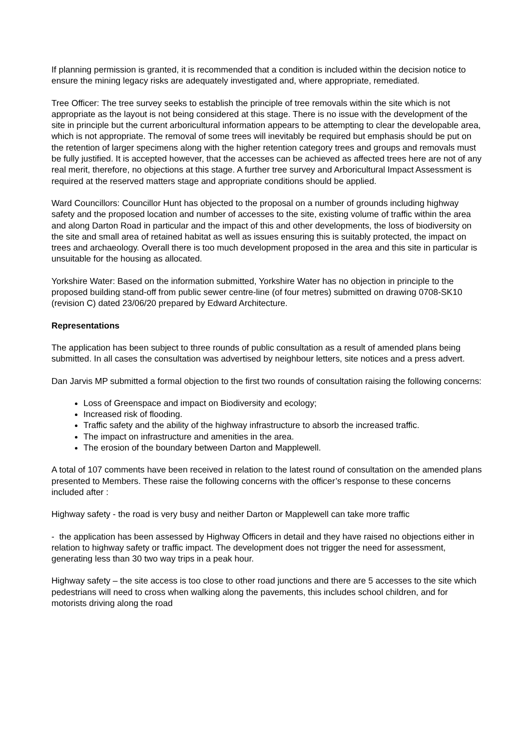If planning permission is granted, it is recommended that a condition is included within the decision notice to ensure the mining legacy risks are adequately investigated and, where appropriate, remediated.
Tree Officer: The tree survey seeks to establish the principle of tree removals within the site which is not appropriate as the layout is not being considered at this stage. There is no issue with the development of the site in principle but the current arboricultural information appears to be attempting to clear the developable area, which is not appropriate. The removal of some trees will inevitably be required but emphasis should be put on the retention of larger specimens along with the higher retention category trees and groups and removals must be fully justified. It is accepted however, that the accesses can be achieved as affected trees here are not of any real merit, therefore, no objections at this stage. A further tree survey and Arboricultural Impact Assessment is required at the reserved matters stage and appropriate conditions should be applied.
Ward Councillors: Councillor Hunt has objected to the proposal on a number of grounds including highway safety and the proposed location and number of accesses to the site, existing volume of traffic within the area and along Darton Road in particular and the impact of this and other developments, the loss of biodiversity on the site and small area of retained habitat as well as issues ensuring this is suitably protected, the impact on trees and archaeology. Overall there is too much development proposed in the area and this site in particular is unsuitable for the housing as allocated.
Yorkshire Water: Based on the information submitted, Yorkshire Water has no objection in principle to the proposed building stand-off from public sewer centre-line (of four metres) submitted on drawing 0708-SK10 (revision C) dated 23/06/20 prepared by Edward Architecture.
Representations
The application has been subject to three rounds of public consultation as a result of amended plans being submitted. In all cases the consultation was advertised by neighbour letters, site notices and a press advert.
Dan Jarvis MP submitted a formal objection to the first two rounds of consultation raising the following concerns:
Loss of Greenspace and impact on Biodiversity and ecology;
Increased risk of flooding.
Traffic safety and the ability of the highway infrastructure to absorb the increased traffic.
The impact on infrastructure and amenities in the area.
The erosion of the boundary between Darton and Mapplewell.
A total of 107 comments have been received in relation to the latest round of consultation on the amended plans presented to Members. These raise the following concerns with the officer’s response to these concerns included after :
Highway safety - the road is very busy and neither Darton or Mapplewell can take more traffic
- the application has been assessed by Highway Officers in detail and they have raised no objections either in relation to highway safety or traffic impact. The development does not trigger the need for assessment, generating less than 30 two way trips in a peak hour.
Highway safety – the site access is too close to other road junctions and there are 5 accesses to the site which pedestrians will need to cross when walking along the pavements, this includes school children, and for motorists driving along the road